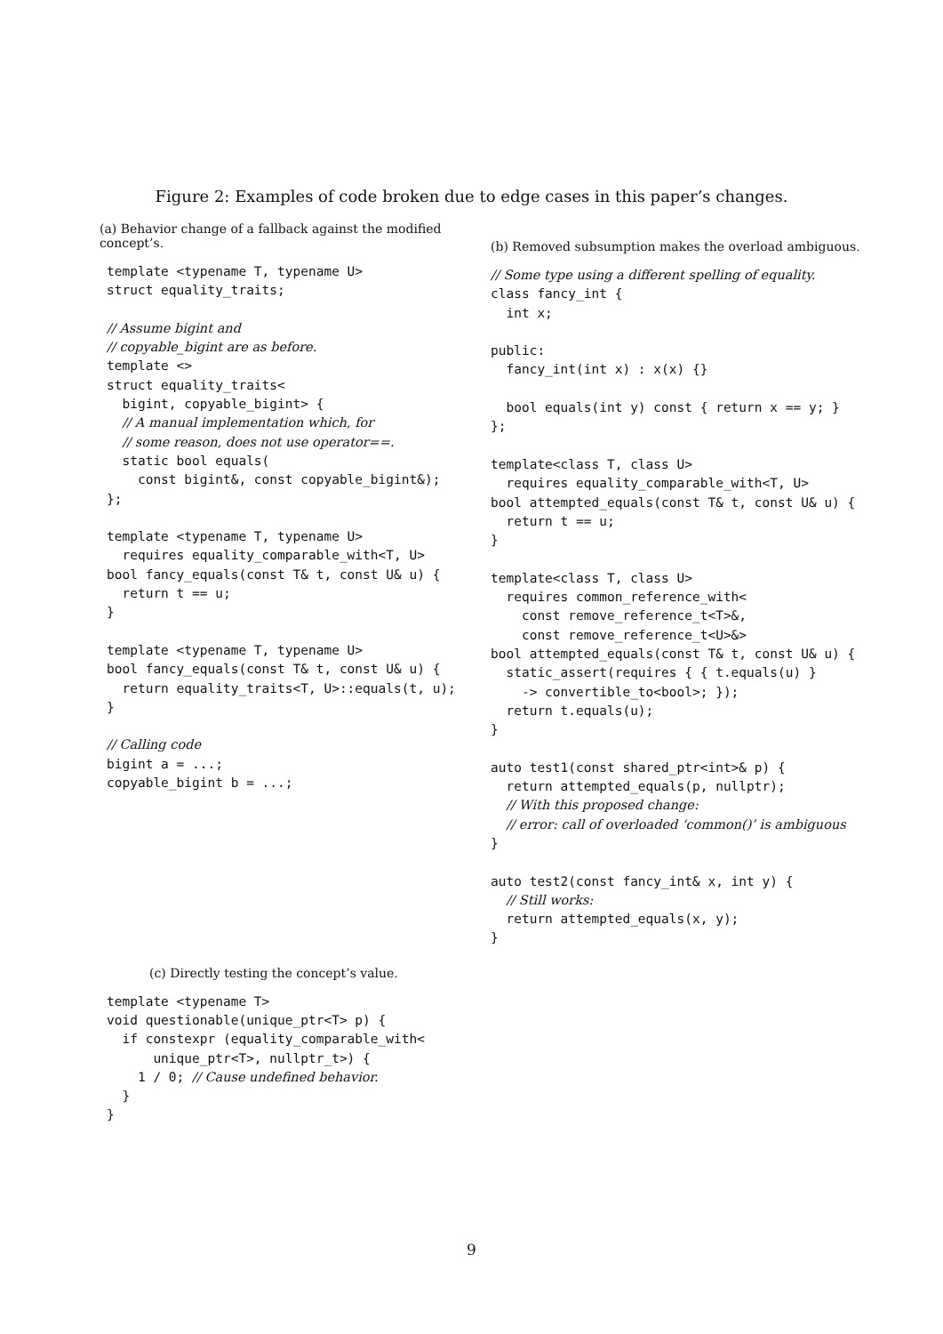Figure 2: Examples of code broken due to edge cases in this paper’s changes.
(a) Behavior change of a fallback against the modified concept’s.
template <typename T, typename U>
struct equality_traits;

// Assume bigint and
// copyable_bigint are as before.
template <>
struct equality_traits<
  bigint, copyable_bigint> {
  // A manual implementation which, for
  // some reason, does not use operator==.
  static bool equals(
    const bigint&, const copyable_bigint&);
};

template <typename T, typename U>
  requires equality_comparable_with<T, U>
bool fancy_equals(const T& t, const U& u) {
  return t == u;
}

template <typename T, typename U>
bool fancy_equals(const T& t, const U& u) {
  return equality_traits<T, U>::equals(t, u);
}

// Calling code
bigint a = ...;
copyable_bigint b = ...;
(b) Removed subsumption makes the overload ambiguous.
// Some type using a different spelling of equality.
class fancy_int {
  int x;

public:
  fancy_int(int x) : x(x) {}

  bool equals(int y) const { return x == y; }
};

template<class T, class U>
  requires equality_comparable_with<T, U>
bool attempted_equals(const T& t, const U& u) {
  return t == u;
}

template<class T, class U>
  requires common_reference_with<
    const remove_reference_t<T>&,
    const remove_reference_t<U>&>
bool attempted_equals(const T& t, const U& u) {
  static_assert(requires { { t.equals(u) }
    -> convertible_to<bool>; });
  return t.equals(u);
}

auto test1(const shared_ptr<int>& p) {
  return attempted_equals(p, nullptr);
  // With this proposed change:
  // error: call of overloaded ‘common()’ is ambiguous
}

auto test2(const fancy_int& x, int y) {
  // Still works:
  return attempted_equals(x, y);
}
(c) Directly testing the concept’s value.
template <typename T>
void questionable(unique_ptr<T> p) {
  if constexpr (equality_comparable_with<
      unique_ptr<T>, nullptr_t>) {
    1 / 0; // Cause undefined behavior.
  }
}
9